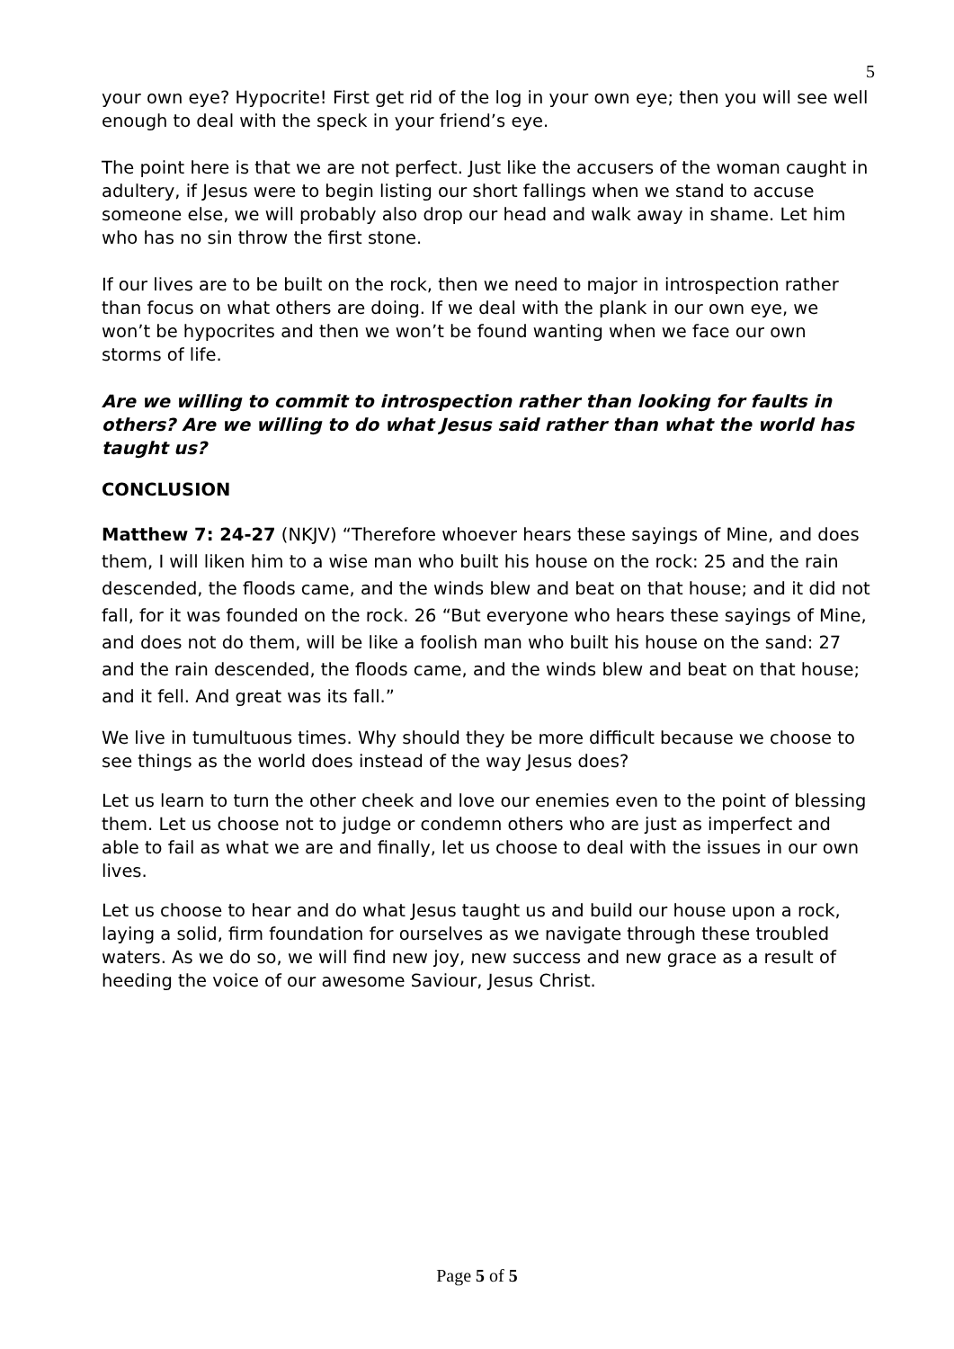5
your own eye? Hypocrite! First get rid of the log in your own eye; then you will see well enough to deal with the speck in your friend’s eye.
The point here is that we are not perfect. Just like the accusers of the woman caught in adultery, if Jesus were to begin listing our short fallings when we stand to accuse someone else, we will probably also drop our head and walk away in shame. Let him who has no sin throw the first stone.
If our lives are to be built on the rock, then we need to major in introspection rather than focus on what others are doing. If we deal with the plank in our own eye, we won’t be hypocrites and then we won’t be found wanting when we face our own storms of life.
Are we willing to commit to introspection rather than looking for faults in others? Are we willing to do what Jesus said rather than what the world has taught us?
CONCLUSION
Matthew 7: 24-27 (NKJV) “Therefore whoever hears these sayings of Mine, and does them, I will liken him to a wise man who built his house on the rock: 25 and the rain descended, the floods came, and the winds blew and beat on that house; and it did not fall, for it was founded on the rock. 26 “But everyone who hears these sayings of Mine, and does not do them, will be like a foolish man who built his house on the sand: 27 and the rain descended, the floods came, and the winds blew and beat on that house; and it fell. And great was its fall.”
We live in tumultuous times. Why should they be more difficult because we choose to see things as the world does instead of the way Jesus does?
Let us learn to turn the other cheek and love our enemies even to the point of blessing them. Let us choose not to judge or condemn others who are just as imperfect and able to fail as what we are and finally, let us choose to deal with the issues in our own lives.
Let us choose to hear and do what Jesus taught us and build our house upon a rock, laying a solid, firm foundation for ourselves as we navigate through these troubled waters. As we do so, we will find new joy, new success and new grace as a result of heeding the voice of our awesome Saviour, Jesus Christ.
Page 5 of 5